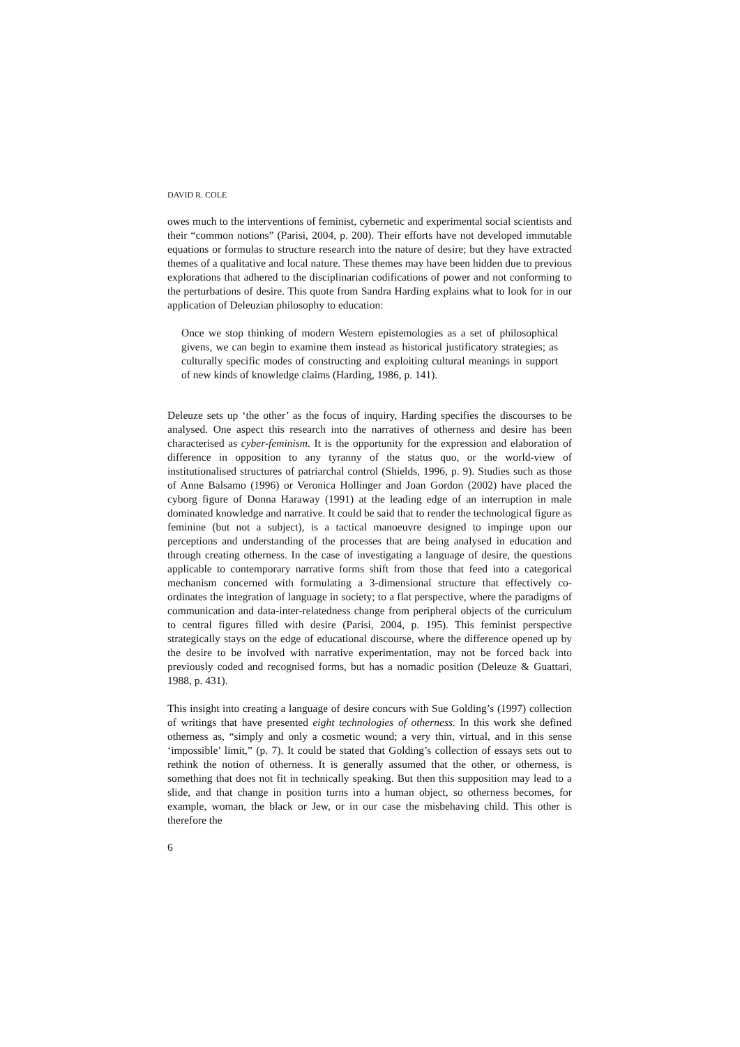DAVID R. COLE
owes much to the interventions of feminist, cybernetic and experimental social scientists and their “common notions” (Parisi, 2004, p. 200). Their efforts have not developed immutable equations or formulas to structure research into the nature of desire; but they have extracted themes of a qualitative and local nature. These themes may have been hidden due to previous explorations that adhered to the disciplinarian codifications of power and not conforming to the perturbations of desire. This quote from Sandra Harding explains what to look for in our application of Deleuzian philosophy to education:
Once we stop thinking of modern Western epistemologies as a set of philosophical givens, we can begin to examine them instead as historical justificatory strategies; as culturally specific modes of constructing and exploiting cultural meanings in support of new kinds of knowledge claims (Harding, 1986, p. 141).
Deleuze sets up ‘the other’ as the focus of inquiry, Harding specifies the discourses to be analysed. One aspect this research into the narratives of otherness and desire has been characterised as cyber-feminism. It is the opportunity for the expression and elaboration of difference in opposition to any tyranny of the status quo, or the world-view of institutionalised structures of patriarchal control (Shields, 1996, p. 9). Studies such as those of Anne Balsamo (1996) or Veronica Hollinger and Joan Gordon (2002) have placed the cyborg figure of Donna Haraway (1991) at the leading edge of an interruption in male dominated knowledge and narrative. It could be said that to render the technological figure as feminine (but not a subject), is a tactical manoeuvre designed to impinge upon our perceptions and understanding of the processes that are being analysed in education and through creating otherness. In the case of investigating a language of desire, the questions applicable to contemporary narrative forms shift from those that feed into a categorical mechanism concerned with formulating a 3-dimensional structure that effectively co-ordinates the integration of language in society; to a flat perspective, where the paradigms of communication and data-inter-relatedness change from peripheral objects of the curriculum to central figures filled with desire (Parisi, 2004, p. 195). This feminist perspective strategically stays on the edge of educational discourse, where the difference opened up by the desire to be involved with narrative experimentation, may not be forced back into previously coded and recognised forms, but has a nomadic position (Deleuze & Guattari, 1988, p. 431).
This insight into creating a language of desire concurs with Sue Golding’s (1997) collection of writings that have presented eight technologies of otherness. In this work she defined otherness as, “simply and only a cosmetic wound; a very thin, virtual, and in this sense ‘impossible’ limit,” (p. 7). It could be stated that Golding’s collection of essays sets out to rethink the notion of otherness. It is generally assumed that the other, or otherness, is something that does not fit in technically speaking. But then this supposition may lead to a slide, and that change in position turns into a human object, so otherness becomes, for example, woman, the black or Jew, or in our case the misbehaving child. This other is therefore the
6